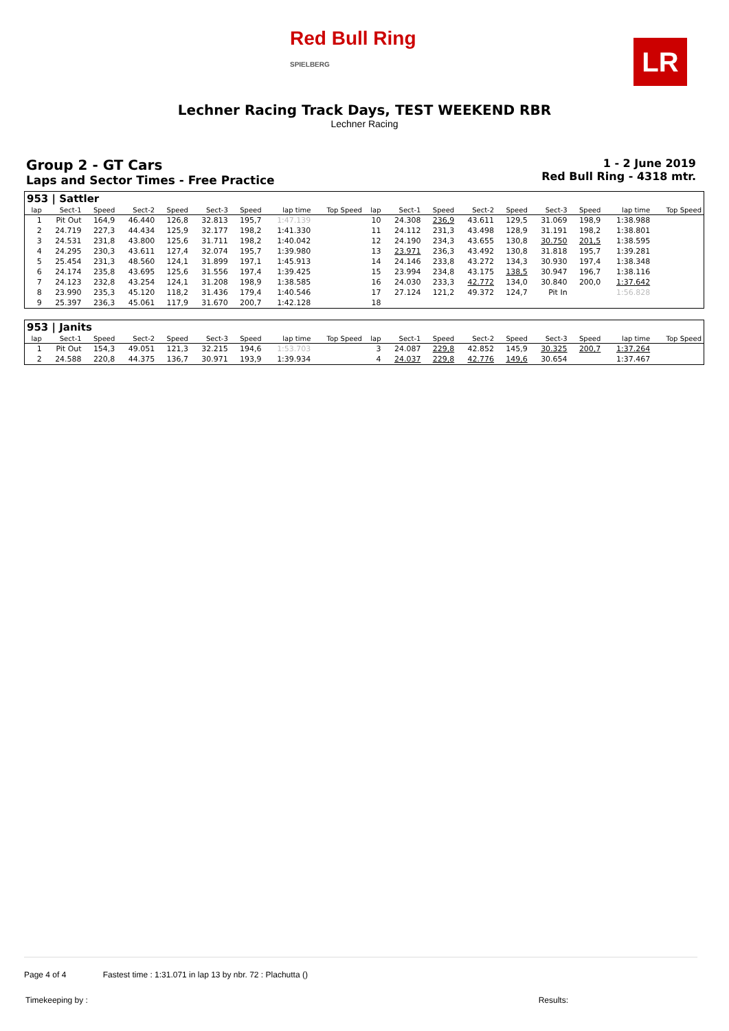Red Bull Ring
SPIELBERG
LR
Lechner Racing Track Days, TEST WEEKEND RBR
Lechner Racing
Group 2 - GT Cars
Laps and Sector Times - Free Practice
1 - 2 June 2019
Red Bull Ring - 4318 mtr.
| 953 / Sattler | | | | | | | | | | | | | | | | | |
| lap | Sect-1 | Speed | Sect-2 | Speed | Sect-3 | Speed | lap time | Top Speed | lap | Sect-1 | Speed | Sect-2 | Speed | Sect-3 | Speed | lap time | Top Speed |
| 1 | Pit Out | 164,9 | 46.440 | 126,8 | 32.813 | 195,7 | 1:47.139 | | 10 | 24.308 | 236,9 | 43.611 | 129,5 | 31.069 | 198,9 | 1:38.988 | |
| 2 | 24.719 | 227,3 | 44.434 | 125,9 | 32.177 | 198,2 | 1:41.330 | | 11 | 24.112 | 231,3 | 43.498 | 128,9 | 31.191 | 198,2 | 1:38.801 | |
| 3 | 24.531 | 231,8 | 43.800 | 125,6 | 31.711 | 198,2 | 1:40.042 | | 12 | 24.190 | 234,3 | 43.655 | 130,8 | 30.750 | 201,5 | 1:38.595 | |
| 4 | 24.295 | 230,3 | 43.611 | 127,4 | 32.074 | 195,7 | 1:39.980 | | 13 | 23.971 | 236,3 | 43.492 | 130,8 | 31.818 | 195,7 | 1:39.281 | |
| 5 | 25.454 | 231,3 | 48.560 | 124,1 | 31.899 | 197,1 | 1:45.913 | | 14 | 24.146 | 233,8 | 43.272 | 134,3 | 30.930 | 197,4 | 1:38.348 | |
| 6 | 24.174 | 235,8 | 43.695 | 125,6 | 31.556 | 197,4 | 1:39.425 | | 15 | 23.994 | 234,8 | 43.175 | 138,5 | 30.947 | 196,7 | 1:38.116 | |
| 7 | 24.123 | 232,8 | 43.254 | 124,1 | 31.208 | 198,9 | 1:38.585 | | 16 | 24.030 | 233,3 | 42.772 | 134,0 | 30.840 | 200,0 | 1:37.642 | |
| 8 | 23.990 | 235,3 | 45.120 | 118,2 | 31.436 | 179,4 | 1:40.546 | | 17 | 27.124 | 121,2 | 49.372 | 124,7 | Pit In | | 1:56.828 | |
| 9 | 25.397 | 236,3 | 45.061 | 117,9 | 31.670 | 200,7 | 1:42.128 | | 18 | | | | | | | | |
| 953 / Janits | | | | | | | | | | | | | | | | | |
| lap | Sect-1 | Speed | Sect-2 | Speed | Sect-3 | Speed | lap time | Top Speed | lap | Sect-1 | Speed | Sect-2 | Speed | Sect-3 | Speed | lap time | Top Speed |
| 1 | Pit Out | 154,3 | 49.051 | 121,3 | 32.215 | 194,6 | 1:53.703 | | 3 | 24.087 | 229,8 | 42.852 | 145,9 | 30.325 | 200,7 | 1:37.264 | |
| 2 | 24.588 | 220,8 | 44.375 | 136,7 | 30.971 | 193,9 | 1:39.934 | | 4 | 24.037 | 229,8 | 42.776 | 149,6 | 30.654 | | 1:37.467 | |
Page 4 of 4 Fastest time : 1:31.071 in lap 13 by nbr. 72 : Plachutta ()
Timekeeping by : Results: